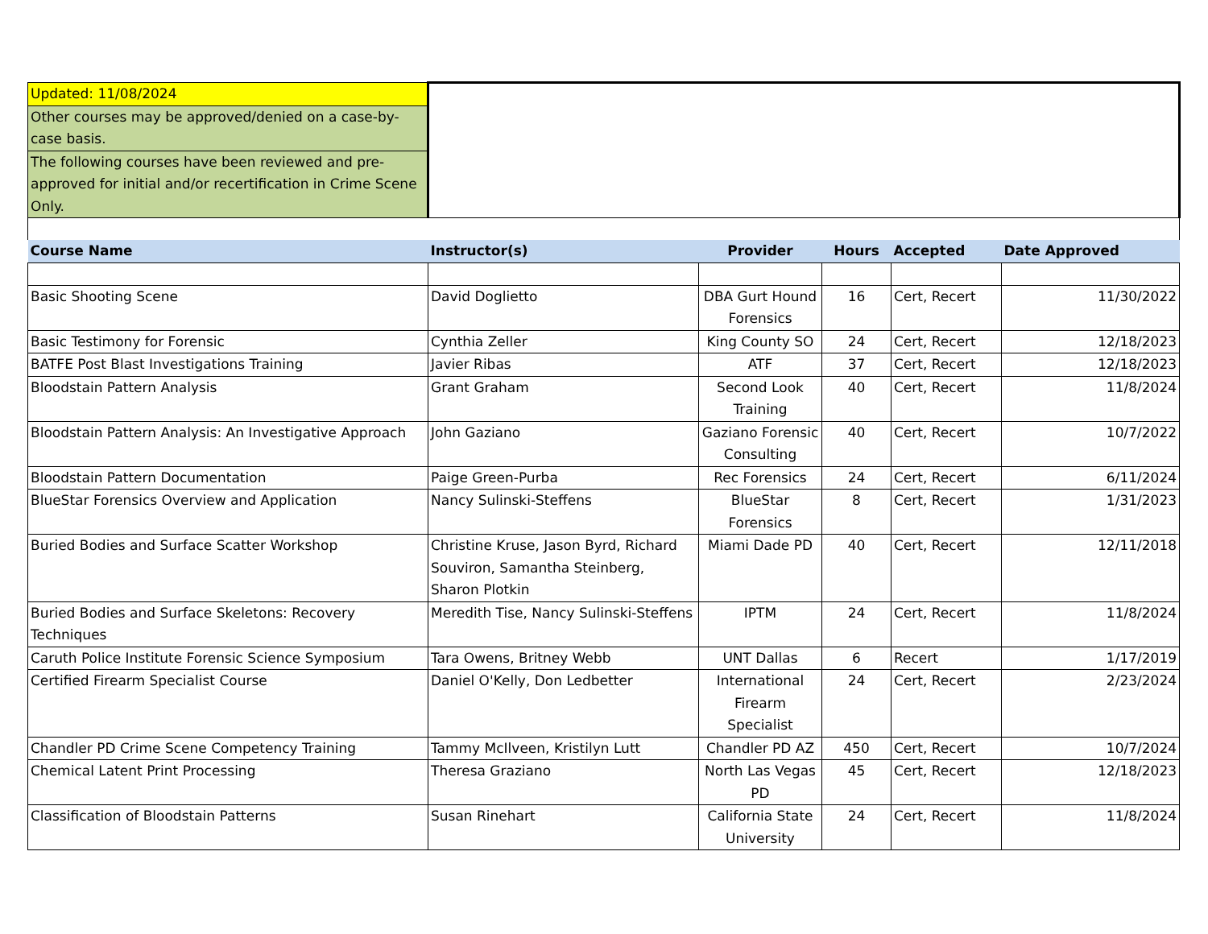| Updated: 11/08/2024 | | | | | |
| Other courses may be approved/denied on a case-by-case basis. | | | | | |
| The following courses have been reviewed and pre-approved for initial and/or recertification in Crime Scene Only. | | | | | |
| Course Name | Instructor(s) | Provider | Hours | Accepted | Date Approved |
| Basic Shooting Scene | David Doglietto | DBA Gurt Hound Forensics | 16 | Cert, Recert | 11/30/2022 |
| Basic Testimony for Forensic | Cynthia Zeller | King County SO | 24 | Cert, Recert | 12/18/2023 |
| BATFE Post Blast Investigations Training | Javier Ribas | ATF | 37 | Cert, Recert | 12/18/2023 |
| Bloodstain Pattern Analysis | Grant Graham | Second Look Training | 40 | Cert, Recert | 11/8/2024 |
| Bloodstain Pattern Analysis: An Investigative Approach | John Gaziano | Gaziano Forensic Consulting | 40 | Cert, Recert | 10/7/2022 |
| Bloodstain Pattern Documentation | Paige Green-Purba | Rec Forensics | 24 | Cert, Recert | 6/11/2024 |
| BlueStar Forensics Overview and Application | Nancy Sulinski-Steffens | BlueStar Forensics | 8 | Cert, Recert | 1/31/2023 |
| Buried Bodies and Surface Scatter Workshop | Christine Kruse, Jason Byrd, Richard Souviron, Samantha Steinberg, Sharon Plotkin | Miami Dade PD | 40 | Cert, Recert | 12/11/2018 |
| Buried Bodies and Surface Skeletons: Recovery Techniques | Meredith Tise, Nancy Sulinski-Steffens | IPTM | 24 | Cert, Recert | 11/8/2024 |
| Caruth Police Institute Forensic Science Symposium | Tara Owens, Britney Webb | UNT Dallas | 6 | Recert | 1/17/2019 |
| Certified Firearm Specialist Course | Daniel O'Kelly, Don Ledbetter | International Firearm Specialist | 24 | Cert, Recert | 2/23/2024 |
| Chandler PD Crime Scene Competency Training | Tammy McIlveen, Kristilyn Lutt | Chandler PD AZ | 450 | Cert, Recert | 10/7/2024 |
| Chemical Latent Print Processing | Theresa Graziano | North Las Vegas PD | 45 | Cert, Recert | 12/18/2023 |
| Classification of Bloodstain Patterns | Susan Rinehart | California State University | 24 | Cert, Recert | 11/8/2024 |